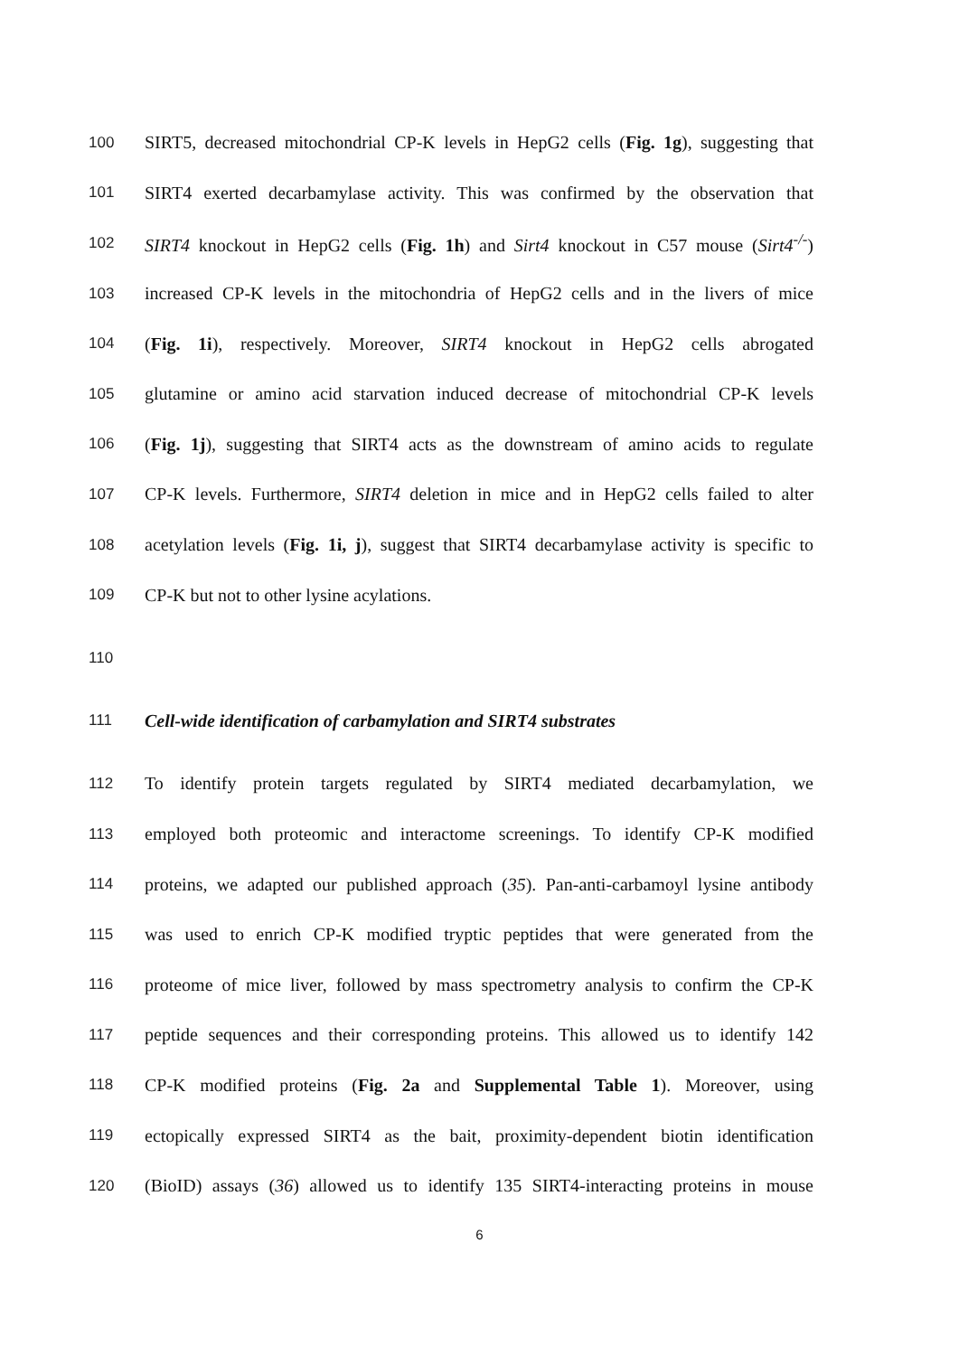100 SIRT5, decreased mitochondrial CP-K levels in HepG2 cells (Fig. 1g), suggesting that
101 SIRT4 exerted decarbamylase activity. This was confirmed by the observation that
102 SIRT4 knockout in HepG2 cells (Fig. 1h) and Sirt4 knockout in C57 mouse (Sirt4<sup>-/-</sup>)
103 increased CP-K levels in the mitochondria of HepG2 cells and in the livers of mice
104 (Fig. 1i), respectively. Moreover, SIRT4 knockout in HepG2 cells abrogated
105 glutamine or amino acid starvation induced decrease of mitochondrial CP-K levels
106 (Fig. 1j), suggesting that SIRT4 acts as the downstream of amino acids to regulate
107 CP-K levels. Furthermore, SIRT4 deletion in mice and in HepG2 cells failed to alter
108 acetylation levels (Fig. 1i, j), suggest that SIRT4 decarbamylase activity is specific to
109 CP-K but not to other lysine acylations.
110
111 Cell-wide identification of carbamylation and SIRT4 substrates
112 To identify protein targets regulated by SIRT4 mediated decarbamylation, we
113 employed both proteomic and interactome screenings. To identify CP-K modified
114 proteins, we adapted our published approach (35). Pan-anti-carbamoyl lysine antibody
115 was used to enrich CP-K modified tryptic peptides that were generated from the
116 proteome of mice liver, followed by mass spectrometry analysis to confirm the CP-K
117 peptide sequences and their corresponding proteins. This allowed us to identify 142
118 CP-K modified proteins (Fig. 2a and Supplemental Table 1). Moreover, using
119 ectopically expressed SIRT4 as the bait, proximity-dependent biotin identification
120 (BioID) assays (36) allowed us to identify 135 SIRT4-interacting proteins in mouse
6